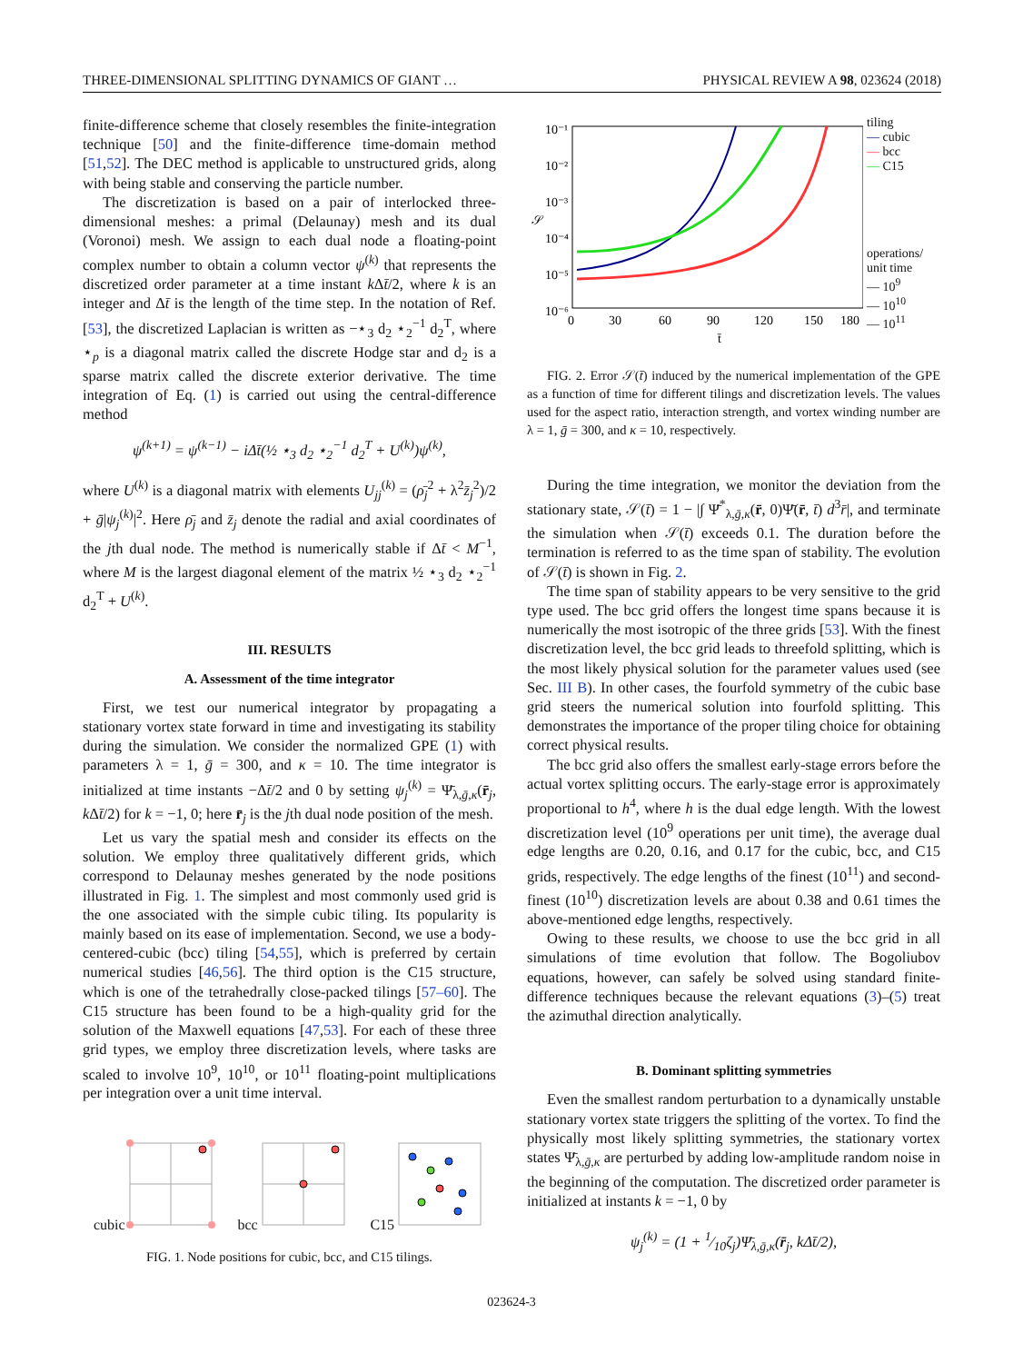THREE-DIMENSIONAL SPLITTING DYNAMICS OF GIANT … PHYSICAL REVIEW A 98, 023624 (2018)
finite-difference scheme that closely resembles the finite-integration technique [50] and the finite-difference time-domain method [51,52]. The DEC method is applicable to unstructured grids, along with being stable and conserving the particle number.
The discretization is based on a pair of interlocked three-dimensional meshes: a primal (Delaunay) mesh and its dual (Voronoi) mesh. We assign to each dual node a floating-point complex number to obtain a column vector ψ<sup>(k)</sup> that represents the discretized order parameter at a time instant k Δt̄/2, where k is an integer and Δt̄ is the length of the time step. In the notation of Ref. [53], the discretized Laplacian is written as −⋆<sub>3</sub> d<sub>2</sub> ⋆<sub>2</sub><sup>−1</sup> d<sub>2</sub><sup>T</sup>, where ⋆<sub>p</sub> is a diagonal matrix called the discrete Hodge star and d<sub>2</sub> is a sparse matrix called the discrete exterior derivative. The time integration of Eq. (1) is carried out using the central-difference method
ψ<sup>(k+1)</sup> = ψ<sup>(k−1)</sup> − iΔt̄(½ ⋆<sub>3</sub> d<sub>2</sub> ⋆<sub>2</sub><sup>−1</sup> d<sub>2</sub><sup>T</sup> + U<sup>(k)</sup>)ψ<sup>(k)</sup>,
where U<sup>(k)</sup> is a diagonal matrix with elements U<sub>jj</sub><sup>(k)</sup> = (ρ̄<sub>j</sub><sup>2</sup> + λ<sup>2</sup>z̄<sub>j</sub><sup>2</sup>)/2 + ḡ|ψ<sub>j</sub><sup>(k)</sup>|<sup>2</sup>. Here ρ̄<sub>j</sub> and z̄<sub>j</sub> denote the radial and axial coordinates of the jth dual node. The method is numerically stable if Δt̄ < M<sup>−1</sup>, where M is the largest diagonal element of the matrix ½ ⋆<sub>3</sub> d<sub>2</sub> ⋆<sub>2</sub><sup>−1</sup> d<sub>2</sub><sup>T</sup> + U<sup>(k)</sup>.
III. RESULTS
A. Assessment of the time integrator
First, we test our numerical integrator by propagating a stationary vortex state forward in time and investigating its stability during the simulation. We consider the normalized GPE (1) with parameters λ = 1, ḡ = 300, and κ = 10. The time integrator is initialized at time instants −Δt̄/2 and 0 by setting ψ<sub>j</sub><sup>(k)</sup> = Ψ̄<sub>λ,ḡ,κ</sub>(r̄<sub>j</sub>, k Δt̄/2) for k = −1, 0; here r̄<sub>j</sub> is the jth dual node position of the mesh.
Let us vary the spatial mesh and consider its effects on the solution. We employ three qualitatively different grids, which correspond to Delaunay meshes generated by the node positions illustrated in Fig. 1. The simplest and most commonly used grid is the one associated with the simple cubic tiling. Its popularity is mainly based on its ease of implementation. Second, we use a body-centered-cubic (bcc) tiling [54,55], which is preferred by certain numerical studies [46,56]. The third option is the C15 structure, which is one of the tetrahedrally close-packed tilings [57–60]. The C15 structure has been found to be a high-quality grid for the solution of the Maxwell equations [47,53]. For each of these three grid types, we employ three discretization levels, where tasks are scaled to involve 10<sup>9</sup>, 10<sup>10</sup>, or 10<sup>11</sup> floating-point multiplications per integration over a unit time interval.
cubic bcc C15
FIG. 1. Node positions for cubic, bcc, and C15 tilings.
𝒮
10⁻¹
10⁻²
10⁻³
10⁻⁴
10⁻⁵
10⁻⁶
0
30
60
90
120
150
180
t̄
tiling
— cubic
— bcc
— C15
operations/
unit time
— 10<sup>9</sup>
— 10<sup>10</sup>
— 10<sup>11</sup>
FIG. 2. Error 𝒮(t̄) induced by the numerical implementation of the GPE as a function of time for different tilings and discretization levels. The values used for the aspect ratio, interaction strength, and vortex winding number are λ = 1, ḡ = 300, and κ = 10, respectively.
During the time integration, we monitor the deviation from the stationary state, 𝒮(t̄) = 1 − |∫ Ψ̄<sup>*</sup><sub>λ,ḡ,κ</sub>(r̄, 0)Ψ̄(r̄, t̄) d<sup>3</sup>r̄|, and terminate the simulation when 𝒮(t̄) exceeds 0.1. The duration before the termination is referred to as the time span of stability. The evolution of 𝒮(t̄) is shown in Fig. 2.
The time span of stability appears to be very sensitive to the grid type used. The bcc grid offers the longest time spans because it is numerically the most isotropic of the three grids [53]. With the finest discretization level, the bcc grid leads to threefold splitting, which is the most likely physical solution for the parameter values used (see Sec. III B). In other cases, the fourfold symmetry of the cubic base grid steers the numerical solution into fourfold splitting. This demonstrates the importance of the proper tiling choice for obtaining correct physical results.
The bcc grid also offers the smallest early-stage errors before the actual vortex splitting occurs. The early-stage error is approximately proportional to h<sup>4</sup>, where h is the dual edge length. With the lowest discretization level (10<sup>9</sup> operations per unit time), the average dual edge lengths are 0.20, 0.16, and 0.17 for the cubic, bcc, and C15 grids, respectively. The edge lengths of the finest (10<sup>11</sup>) and second-finest (10<sup>10</sup>) discretization levels are about 0.38 and 0.61 times the above-mentioned edge lengths, respectively.
Owing to these results, we choose to use the bcc grid in all simulations of time evolution that follow. The Bogoliubov equations, however, can safely be solved using standard finite-difference techniques because the relevant equations (3)–(5) treat the azimuthal direction analytically.
B. Dominant splitting symmetries
Even the smallest random perturbation to a dynamically unstable stationary vortex state triggers the splitting of the vortex. To find the physically most likely splitting symmetries, the stationary vortex states Ψ̄<sub>λ,ḡ,κ</sub> are perturbed by adding low-amplitude random noise in the beginning of the computation. The discretized order parameter is initialized at instants k = −1, 0 by
ψ<sub>j</sub><sup>(k)</sup> = (1 + 1⁄10ζ<sub>j</sub>)Ψ̄<sub>λ,ḡ,κ</sub>(r̄<sub>j</sub>, kΔt̄/2),
023624-3